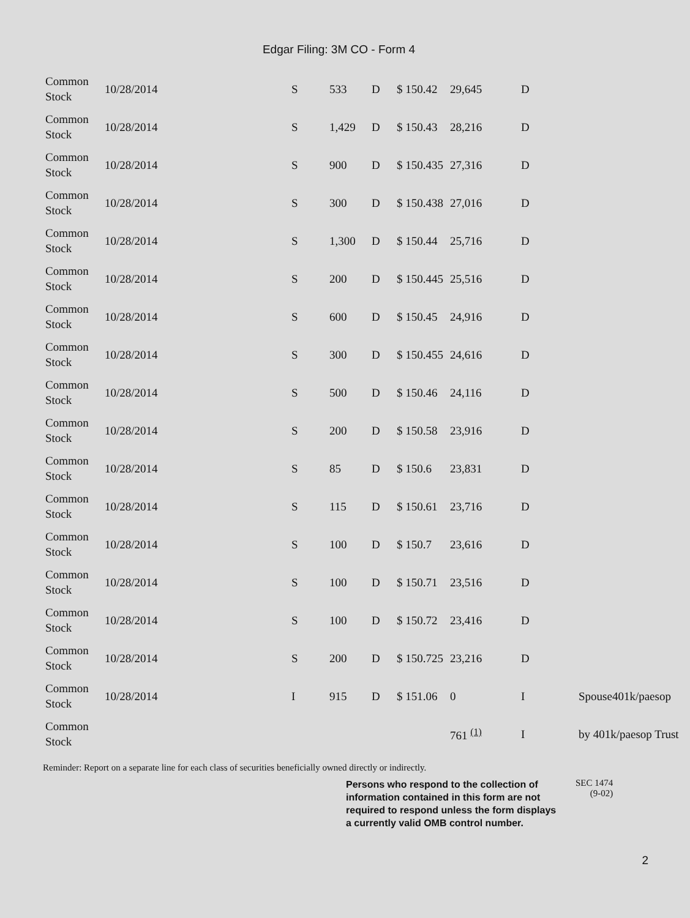Edgar Filing: 3M CO - Form 4
| Common Stock | 10/28/2014 | S | 533 | D | $ 150.42 | 29,645 | D | |
| Common Stock | 10/28/2014 | S | 1,429 | D | $ 150.43 | 28,216 | D | |
| Common Stock | 10/28/2014 | S | 900 | D | $ 150.435 | 27,316 | D | |
| Common Stock | 10/28/2014 | S | 300 | D | $ 150.438 | 27,016 | D | |
| Common Stock | 10/28/2014 | S | 1,300 | D | $ 150.44 | 25,716 | D | |
| Common Stock | 10/28/2014 | S | 200 | D | $ 150.445 | 25,516 | D | |
| Common Stock | 10/28/2014 | S | 600 | D | $ 150.45 | 24,916 | D | |
| Common Stock | 10/28/2014 | S | 300 | D | $ 150.455 | 24,616 | D | |
| Common Stock | 10/28/2014 | S | 500 | D | $ 150.46 | 24,116 | D | |
| Common Stock | 10/28/2014 | S | 200 | D | $ 150.58 | 23,916 | D | |
| Common Stock | 10/28/2014 | S | 85 | D | $ 150.6 | 23,831 | D | |
| Common Stock | 10/28/2014 | S | 115 | D | $ 150.61 | 23,716 | D | |
| Common Stock | 10/28/2014 | S | 100 | D | $ 150.7 | 23,616 | D | |
| Common Stock | 10/28/2014 | S | 100 | D | $ 150.71 | 23,516 | D | |
| Common Stock | 10/28/2014 | S | 100 | D | $ 150.72 | 23,416 | D | |
| Common Stock | 10/28/2014 | S | 200 | D | $ 150.725 | 23,216 | D | |
| Common Stock | 10/28/2014 | I | 915 | D | $ 151.06 | 0 | I | Spouse401k/paesop |
| Common Stock | | | | | | 761 <sup>(1)</sup> | I | by 401k/paesop Trust |
Reminder: Report on a separate line for each class of securities beneficially owned directly or indirectly.
Persons who respond to the collection of information contained in this form are not required to respond unless the form displays a currently valid OMB control number.
SEC 1474
(9-02)
2